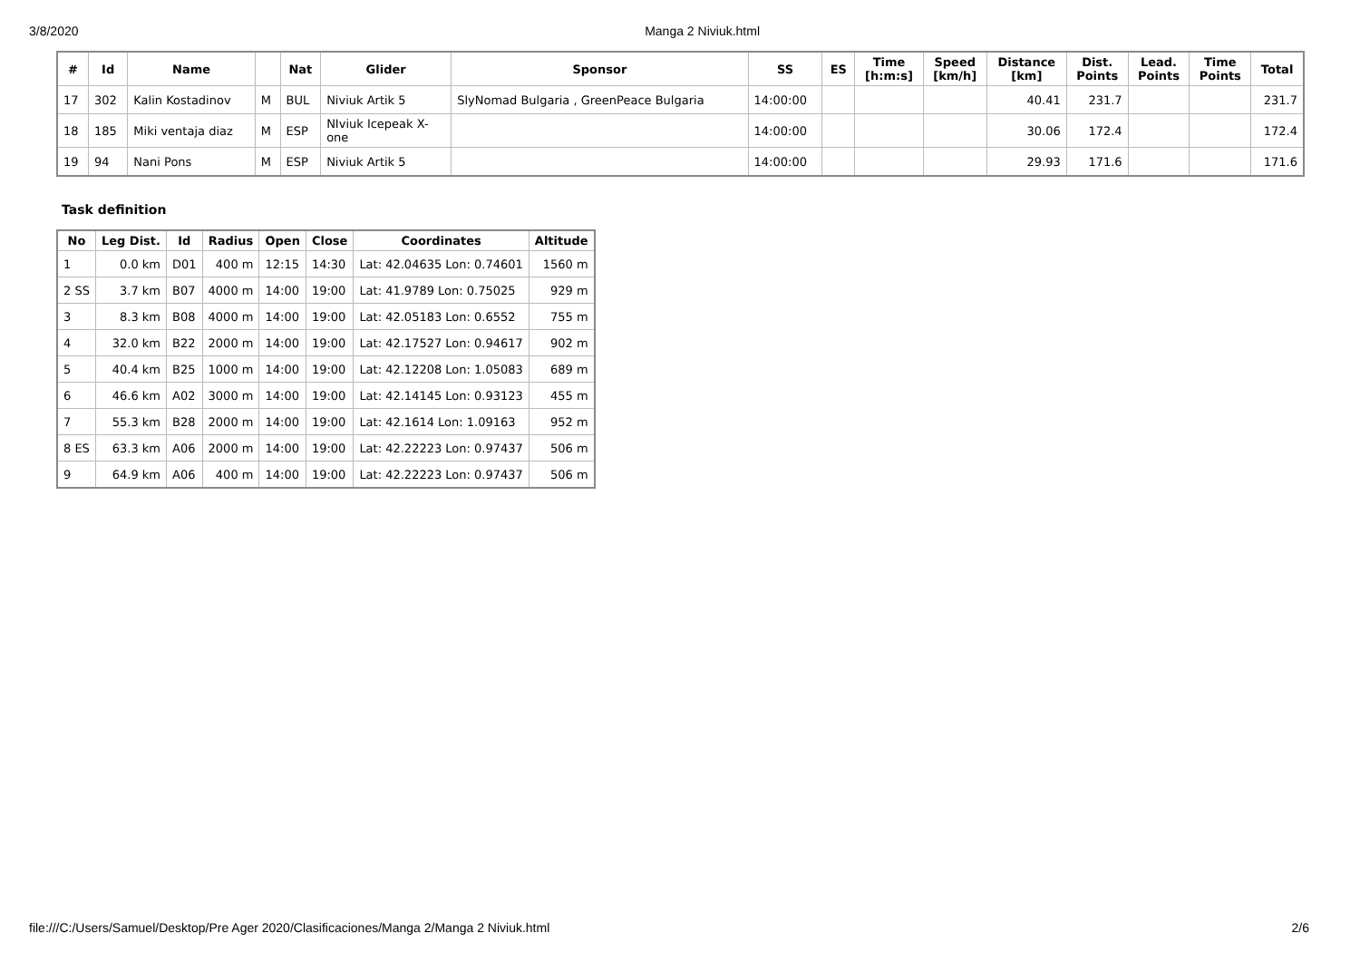3/8/2020 Manga 2 Niviuk.html
| # | Id | Name | | Nat | Glider | Sponsor | SS | ES | Time [h:m:s] | Speed [km/h] | Distance [km] | Dist. Points | Lead. Points | Time Points | Total |
| --- | --- | --- | --- | --- | --- | --- | --- | --- | --- | --- | --- | --- | --- | --- | --- |
| 17 | 302 | Kalin Kostadinov | M | BUL | Niviuk Artik 5 | SlyNomad Bulgaria , GreenPeace Bulgaria | 14:00:00 | | | | 40.41 | 231.7 | | | 231.7 |
| 18 | 185 | Miki ventaja diaz | M | ESP | NIviuk Icepeak X- one | | 14:00:00 | | | | 30.06 | 172.4 | | | 172.4 |
| 19 | 94 | Nani Pons | M | ESP | Niviuk Artik 5 | | 14:00:00 | | | | 29.93 | 171.6 | | | 171.6 |
Task definition
| No | Leg Dist. | Id | Radius | Open | Close | Coordinates | Altitude |
| --- | --- | --- | --- | --- | --- | --- | --- |
| 1 | 0.0 km | D01 | 400 m | 12:15 | 14:30 | Lat: 42.04635 Lon: 0.74601 | 1560 m |
| 2 SS | 3.7 km | B07 | 4000 m | 14:00 | 19:00 | Lat: 41.9789 Lon: 0.75025 | 929 m |
| 3 | 8.3 km | B08 | 4000 m | 14:00 | 19:00 | Lat: 42.05183 Lon: 0.6552 | 755 m |
| 4 | 32.0 km | B22 | 2000 m | 14:00 | 19:00 | Lat: 42.17527 Lon: 0.94617 | 902 m |
| 5 | 40.4 km | B25 | 1000 m | 14:00 | 19:00 | Lat: 42.12208 Lon: 1.05083 | 689 m |
| 6 | 46.6 km | A02 | 3000 m | 14:00 | 19:00 | Lat: 42.14145 Lon: 0.93123 | 455 m |
| 7 | 55.3 km | B28 | 2000 m | 14:00 | 19:00 | Lat: 42.1614 Lon: 1.09163 | 952 m |
| 8 ES | 63.3 km | A06 | 2000 m | 14:00 | 19:00 | Lat: 42.22223 Lon: 0.97437 | 506 m |
| 9 | 64.9 km | A06 | 400 m | 14:00 | 19:00 | Lat: 42.22223 Lon: 0.97437 | 506 m |
file:///C:/Users/Samuel/Desktop/Pre Ager 2020/Clasificaciones/Manga 2/Manga 2 Niviuk.html 2/6